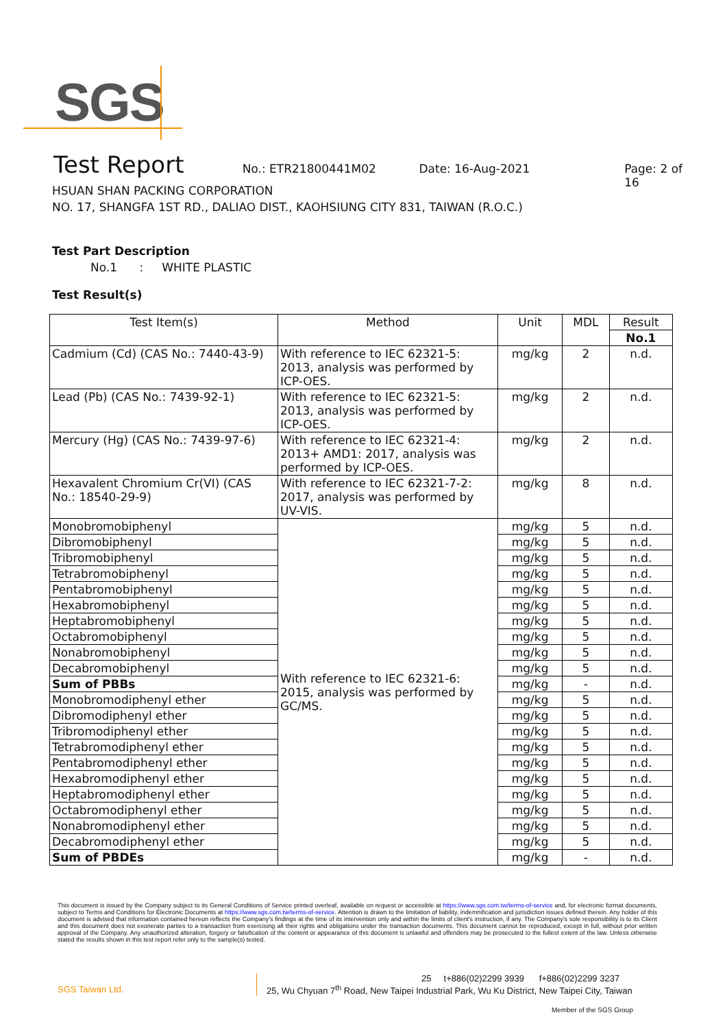SGS
Test Report
No.: ETR21800441M02 Date: 16-Aug-2021 Page: 2 of 16
HSUAN SHAN PACKING CORPORATION
NO. 17, SHANGFA 1ST RD., DALIAO DIST., KAOHSIUNG CITY 831, TAIWAN (R.O.C.)
Test Part Description
No.1 : WHITE PLASTIC
Test Result(s)
| Test Item(s) | Method | Unit | MDL | Result |
| --- | --- | --- | --- | --- |
| | | | | No.1 |
| Cadmium (Cd) (CAS No.: 7440-43-9) | With reference to IEC 62321-5: 2013, analysis was performed by ICP-OES. | mg/kg | 2 | n.d. |
| Lead (Pb) (CAS No.: 7439-92-1) | With reference to IEC 62321-5: 2013, analysis was performed by ICP-OES. | mg/kg | 2 | n.d. |
| Mercury (Hg) (CAS No.: 7439-97-6) | With reference to IEC 62321-4: 2013+ AMD1: 2017, analysis was performed by ICP-OES. | mg/kg | 2 | n.d. |
| Hexavalent Chromium Cr(VI) (CAS No.: 18540-29-9) | With reference to IEC 62321-7-2: 2017, analysis was performed by UV-VIS. | mg/kg | 8 | n.d. |
| Monobromobiphenyl | With reference to IEC 62321-6: 2015, analysis was performed by GC/MS. | mg/kg | 5 | n.d. |
| Dibromobiphenyl | | mg/kg | 5 | n.d. |
| Tribromobiphenyl | | mg/kg | 5 | n.d. |
| Tetrabromobiphenyl | | mg/kg | 5 | n.d. |
| Pentabromobiphenyl | | mg/kg | 5 | n.d. |
| Hexabromobiphenyl | | mg/kg | 5 | n.d. |
| Heptabromobiphenyl | | mg/kg | 5 | n.d. |
| Octabromobiphenyl | | mg/kg | 5 | n.d. |
| Nonabromobiphenyl | | mg/kg | 5 | n.d. |
| Decabromobiphenyl | | mg/kg | 5 | n.d. |
| Sum of PBBs | | mg/kg | - | n.d. |
| Monobromodiphenyl ether | | mg/kg | 5 | n.d. |
| Dibromodiphenyl ether | | mg/kg | 5 | n.d. |
| Tribromodiphenyl ether | | mg/kg | 5 | n.d. |
| Tetrabromodiphenyl ether | | mg/kg | 5 | n.d. |
| Pentabromodiphenyl ether | | mg/kg | 5 | n.d. |
| Hexabromodiphenyl ether | | mg/kg | 5 | n.d. |
| Heptabromodiphenyl ether | | mg/kg | 5 | n.d. |
| Octabromodiphenyl ether | | mg/kg | 5 | n.d. |
| Nonabromodiphenyl ether | | mg/kg | 5 | n.d. |
| Decabromodiphenyl ether | | mg/kg | 5 | n.d. |
| Sum of PBDEs | | mg/kg | - | n.d. |
This document is issued by the Company subject to its General Conditions of Service printed overleaf, available on request or accessible at https://www.sgs.com.tw/terms-of-service and, for electronic format documents, subject to Terms and Conditions for Electronic Documents at https://www.sgs.com.tw/terms-of-service. Attention is drawn to the limitation of liability, indemnification and jurisdiction issues defined therein. Any holder of this document is advised that information contained hereon reflects the Company's findings at the time of its intervention only and within the limits of client's instruction, if any. The Company's sole responsibility is to its Client and this document does not exonerate parties to a transaction from exercising all their rights and obligations under the transaction documents. This document cannot be reproduced, except in full, without prior written approval of the Company. Any unauthorized alteration, forgery or falsification of the content or appearance of this document is unlawful and offenders may be prosecuted to the fullest extent of the law. Unless otherwise stated the results shown in this test report refer only to the sample(s) tested.
SGS Taiwan Ltd.
25 t+886(02)2299 3939 f+886(02)2299 3237
25, Wu Chyuan 7<sup>th</sup> Road, New Taipei Industrial Park, Wu Ku District, New Taipei City, Taiwan
Member of the SGS Group